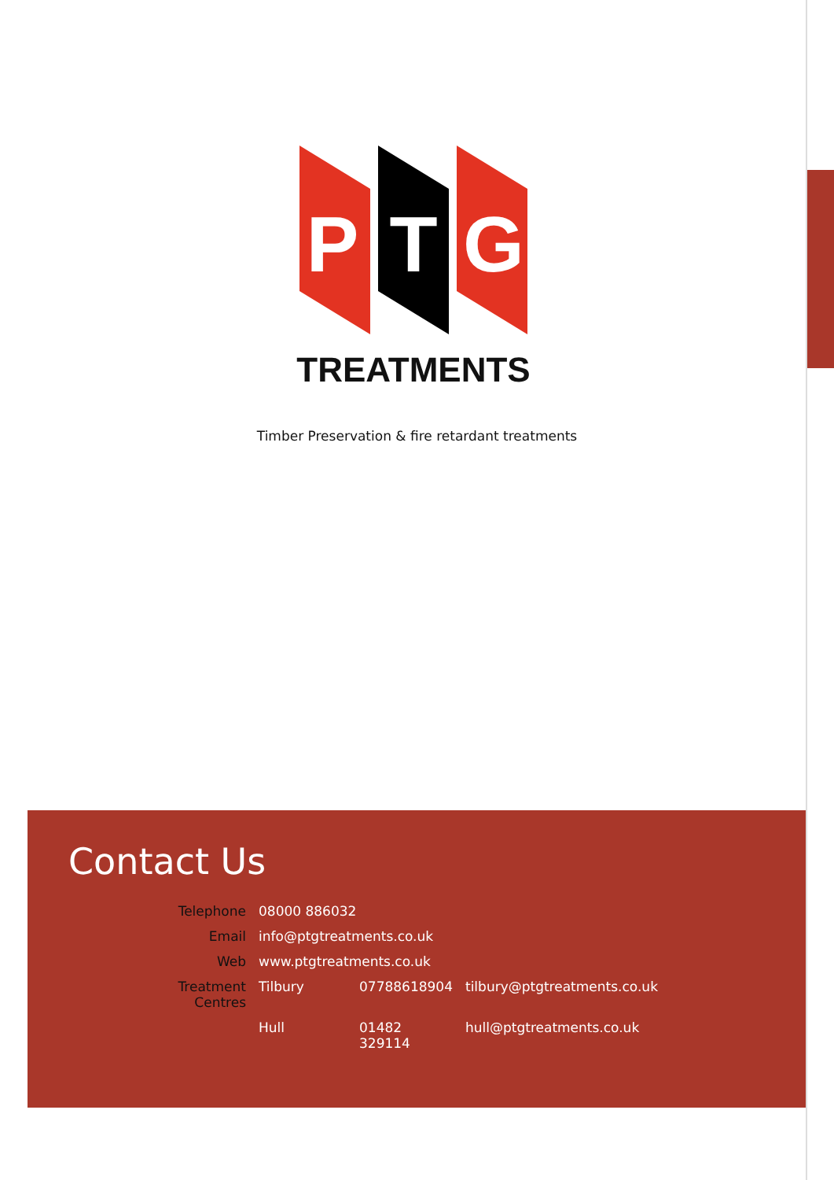P
T
G
TREATMENTS
Timber Preservation & fire retardant treatments
Contact Us
| Telephone | 08000 886032 | | |
| Email | info@ptgtreatments.co.uk | | |
| Web | www.ptgtreatments.co.uk | | |
| Treatment Centres | Tilbury | 07788618904 | tilbury@ptgtreatments.co.uk |
| | Hull | 01482 329114 | hull@ptgtreatments.co.uk |